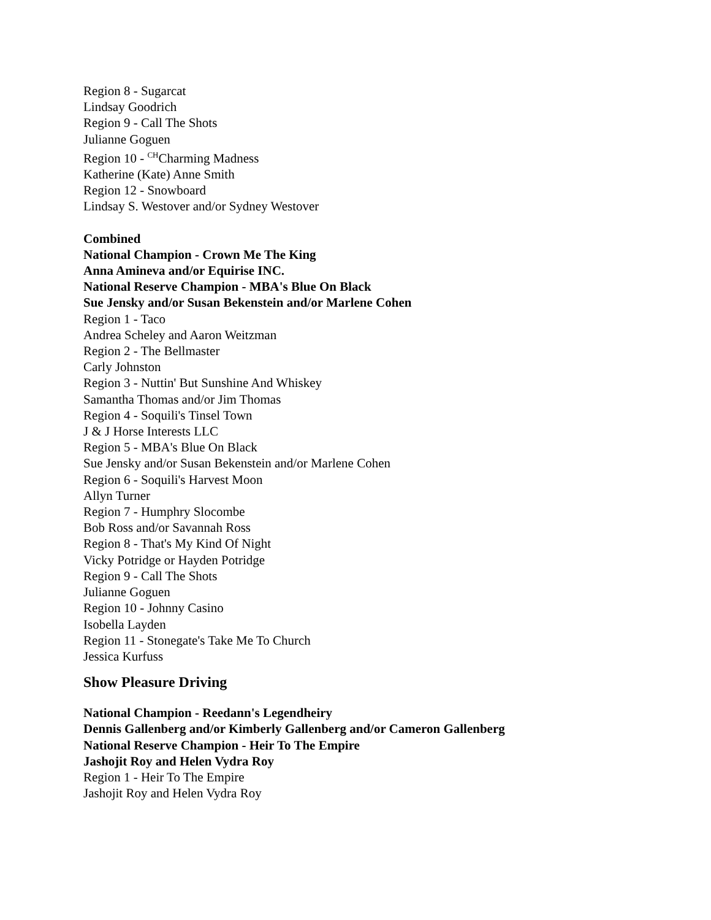Region 8 - Sugarcat
Lindsay Goodrich
Region 9 - Call The Shots
Julianne Goguen
Region 10 - <sup>CH</sup>Charming Madness
Katherine (Kate) Anne Smith
Region 12 - Snowboard
Lindsay S. Westover and/or Sydney Westover
Combined
National Champion - Crown Me The King
Anna Amineva and/or Equirise INC.
National Reserve Champion - MBA's Blue On Black
Sue Jensky and/or Susan Bekenstein and/or Marlene Cohen
Region 1 - Taco
Andrea Scheley and Aaron Weitzman
Region 2 - The Bellmaster
Carly Johnston
Region 3 - Nuttin' But Sunshine And Whiskey
Samantha Thomas and/or Jim Thomas
Region 4 - Soquili's Tinsel Town
J & J Horse Interests LLC
Region 5 - MBA's Blue On Black
Sue Jensky and/or Susan Bekenstein and/or Marlene Cohen
Region 6 - Soquili's Harvest Moon
Allyn Turner
Region 7 - Humphry Slocombe
Bob Ross and/or Savannah Ross
Region 8 - That's My Kind Of Night
Vicky Potridge or Hayden Potridge
Region 9 - Call The Shots
Julianne Goguen
Region 10 - Johnny Casino
Isobella Layden
Region 11 - Stonegate's Take Me To Church
Jessica Kurfuss
Show Pleasure Driving
National Champion - Reedann's Legendheiry
Dennis Gallenberg and/or Kimberly Gallenberg and/or Cameron Gallenberg
National Reserve Champion - Heir To The Empire
Jashojit Roy and Helen Vydra Roy
Region 1 - Heir To The Empire
Jashojit Roy and Helen Vydra Roy